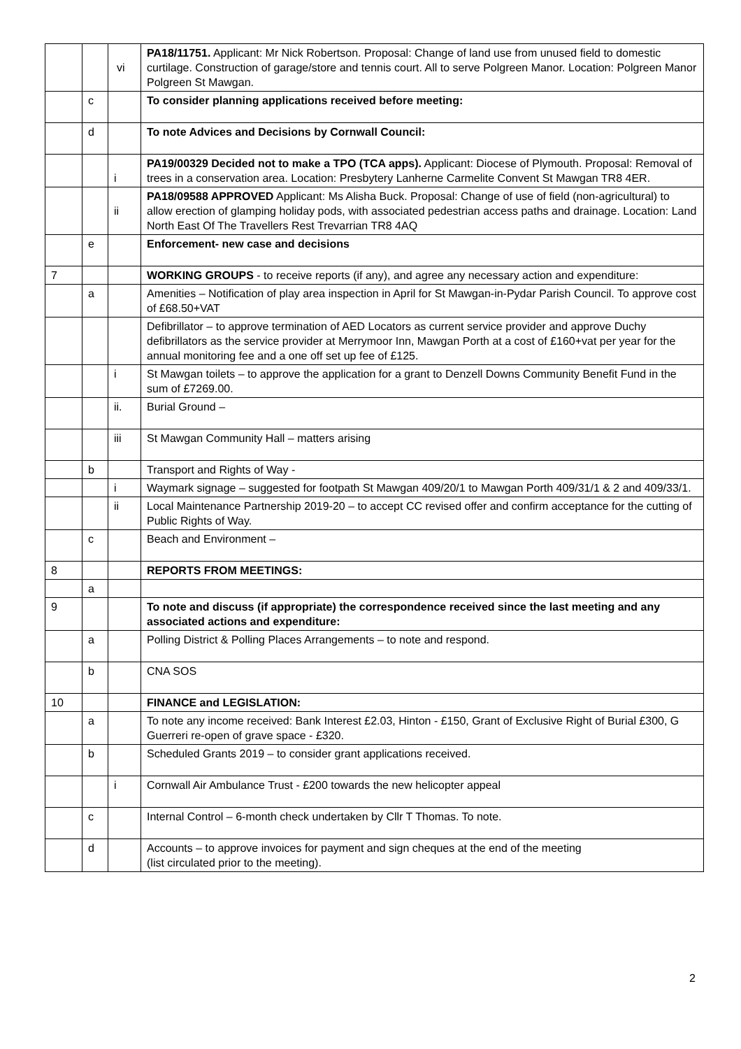| | | vi | PA18/11751. Applicant: Mr Nick Robertson. Proposal: Change of land use from unused field to domestic curtilage. Construction of garage/store and tennis court. All to serve Polgreen Manor. Location: Polgreen Manor Polgreen St Mawgan. |
| | c | | To consider planning applications received before meeting: |
| | d | | To note Advices and Decisions by Cornwall Council: |
| | | i | PA19/00329 Decided not to make a TPO (TCA apps). Applicant: Diocese of Plymouth. Proposal: Removal of trees in a conservation area. Location: Presbytery Lanherne Carmelite Convent St Mawgan TR8 4ER. |
| | | ii | PA18/09588 APPROVED Applicant: Ms Alisha Buck. Proposal: Change of use of field (non-agricultural) to allow erection of glamping holiday pods, with associated pedestrian access paths and drainage. Location: Land North East Of The Travellers Rest Trevarrian TR8 4AQ |
| | e | | Enforcement- new case and decisions |
| 7 | | | WORKING GROUPS - to receive reports (if any), and agree any necessary action and expenditure: |
| | a | | Amenities – Notification of play area inspection in April for St Mawgan-in-Pydar Parish Council. To approve cost of £68.50+VAT |
| | | | Defibrillator – to approve termination of AED Locators as current service provider and approve Duchy defibrillators as the service provider at Merrymoor Inn, Mawgan Porth at a cost of £160+vat per year for the annual monitoring fee and a one off set up fee of £125. |
| | | i | St Mawgan toilets – to approve the application for a grant to Denzell Downs Community Benefit Fund in the sum of £7269.00. |
| | | ii. | Burial Ground – |
| | | iii | St Mawgan Community Hall – matters arising |
| | b | | Transport and Rights of Way - |
| | | i | Waymark signage – suggested for footpath St Mawgan 409/20/1 to Mawgan Porth 409/31/1 & 2 and 409/33/1. |
| | | ii | Local Maintenance Partnership 2019-20 – to accept CC revised offer and confirm acceptance for the cutting of Public Rights of Way. |
| | c | | Beach and Environment – |
| 8 | | | REPORTS FROM MEETINGS: |
| | a | | |
| 9 | | | To note and discuss (if appropriate) the correspondence received since the last meeting and any associated actions and expenditure: |
| | a | | Polling District & Polling Places Arrangements – to note and respond. |
| | b | | CNA SOS |
| 10 | | | FINANCE and LEGISLATION: |
| | a | | To note any income received: Bank Interest £2.03, Hinton - £150, Grant of Exclusive Right of Burial £300, G Guerreri re-open of grave space - £320. |
| | b | | Scheduled Grants 2019 – to consider grant applications received. |
| | | i | Cornwall Air Ambulance Trust - £200 towards the new helicopter appeal |
| | c | | Internal Control – 6-month check undertaken by Cllr T Thomas. To note. |
| | d | | Accounts – to approve invoices for payment and sign cheques at the end of the meeting (list circulated prior to the meeting). |
2